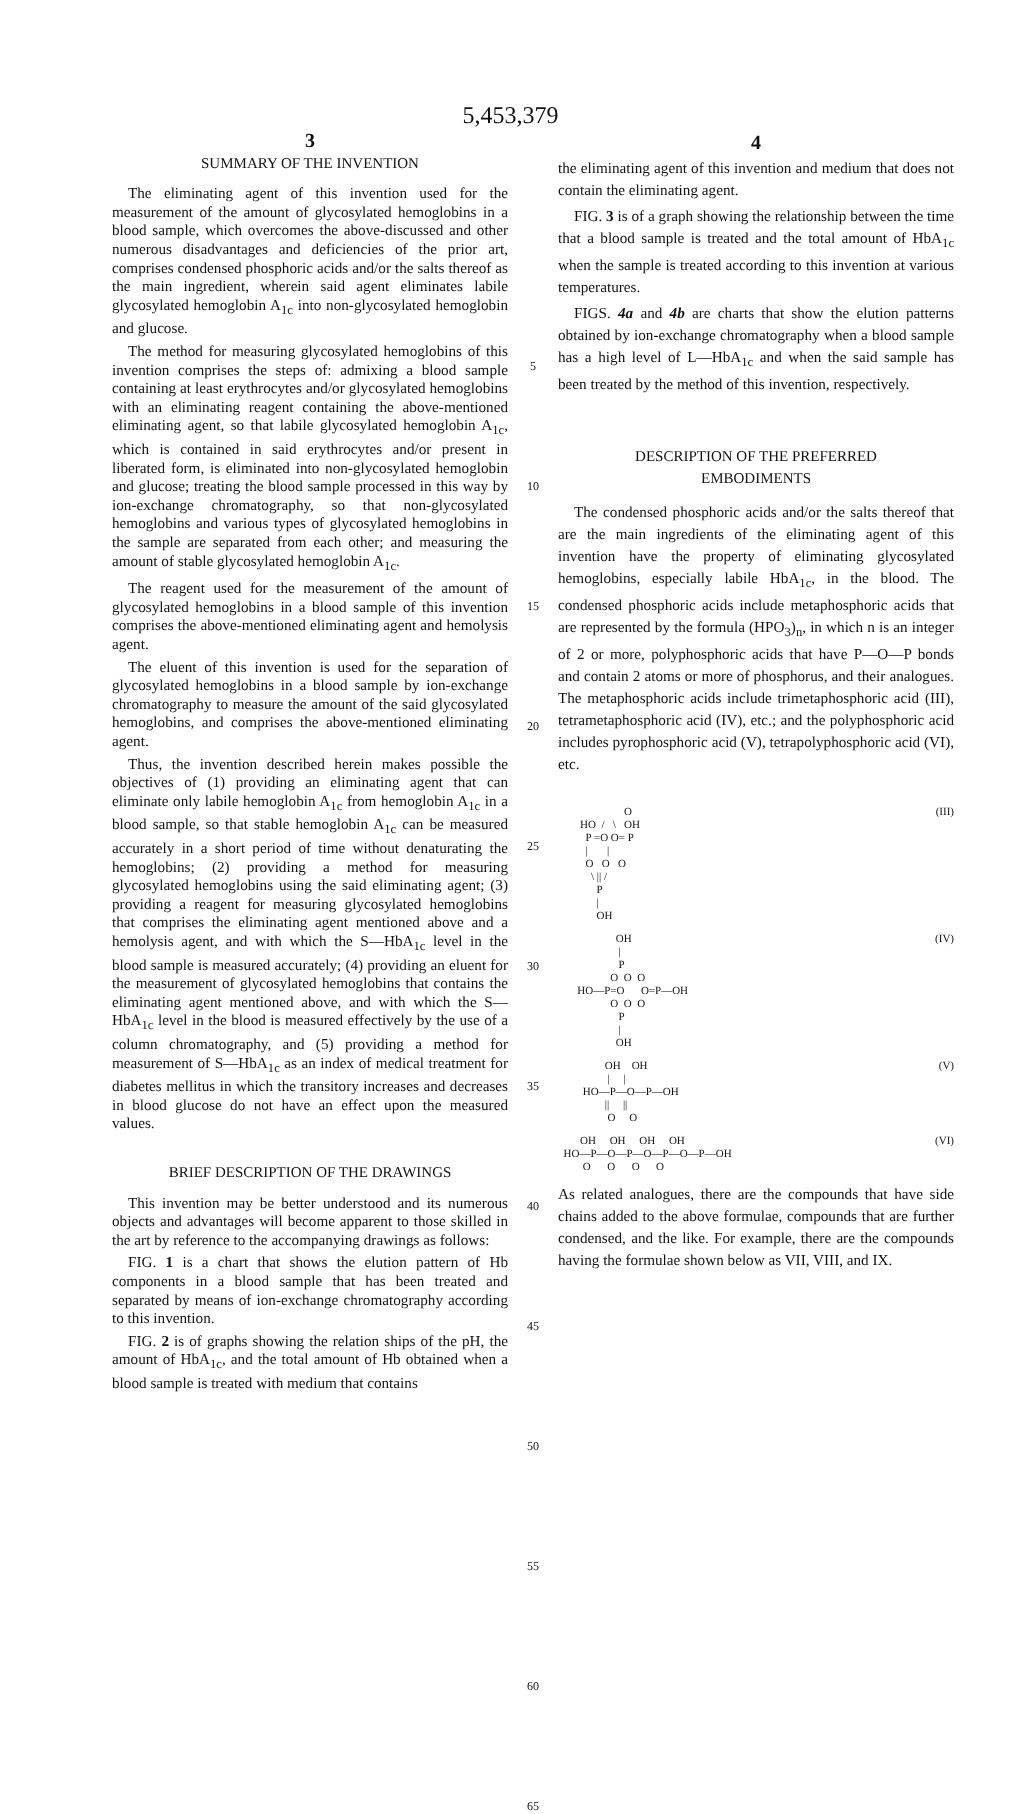5,453,379
3
SUMMARY OF THE INVENTION
The eliminating agent of this invention used for the measurement of the amount of glycosylated hemoglobins in a blood sample, which overcomes the above-discussed and other numerous disadvantages and deficiencies of the prior art, comprises condensed phosphoric acids and/or the salts thereof as the main ingredient, wherein said agent eliminates labile glycosylated hemoglobin A<sub>1c</sub> into non-glycosylated hemoglobin and glucose.
The method for measuring glycosylated hemoglobins of this invention comprises the steps of: admixing a blood sample containing at least erythrocytes and/or glycosylated hemoglobins with an eliminating reagent containing the above-mentioned eliminating agent, so that labile glycosylated hemoglobin A<sub>1c</sub>, which is contained in said erythrocytes and/or present in liberated form, is eliminated into non-glycosylated hemoglobin and glucose; treating the blood sample processed in this way by ion-exchange chromatography, so that non-glycosylated hemoglobins and various types of glycosylated hemoglobins in the sample are separated from each other; and measuring the amount of stable glycosylated hemoglobin A<sub>1c</sub>.
The reagent used for the measurement of the amount of glycosylated hemoglobins in a blood sample of this invention comprises the above-mentioned eliminating agent and hemolysis agent.
The eluent of this invention is used for the separation of glycosylated hemoglobins in a blood sample by ion-exchange chromatography to measure the amount of the said glycosylated hemoglobins, and comprises the above-mentioned eliminating agent.
Thus, the invention described herein makes possible the objectives of (1) providing an eliminating agent that can eliminate only labile hemoglobin A<sub>1c</sub> from hemoglobin A<sub>1c</sub> in a blood sample, so that stable hemoglobin A<sub>1c</sub> can be measured accurately in a short period of time without denaturating the hemoglobins; (2) providing a method for measuring glycosylated hemoglobins using the said eliminating agent; (3) providing a reagent for measuring glycosylated hemoglobins that comprises the eliminating agent mentioned above and a hemolysis agent, and with which the S—HbA<sub>1c</sub> level in the blood sample is measured accurately; (4) providing an eluent for the measurement of glycosylated hemoglobins that contains the eliminating agent mentioned above, and with which the S—HbA<sub>1c</sub> level in the blood is measured effectively by the use of a column chromatography, and (5) providing a method for measurement of S—HbA<sub>1c</sub> as an index of medical treatment for diabetes mellitus in which the transitory increases and decreases in blood glucose do not have an effect upon the measured values.
BRIEF DESCRIPTION OF THE DRAWINGS
This invention may be better understood and its numerous objects and advantages will become apparent to those skilled in the art by reference to the accompanying drawings as follows:
FIG. 1 is a chart that shows the elution pattern of Hb components in a blood sample that has been treated and separated by means of ion-exchange chromatography according to this invention.
FIG. 2 is of graphs showing the relation ships of the pH, the amount of HbA<sub>1c</sub>, and the total amount of Hb obtained when a blood sample is treated with medium that contains
5
10
15
20
25
30
35
40
45
50
55
60
65
4
the eliminating agent of this invention and medium that does not contain the eliminating agent.
FIG. 3 is of a graph showing the relationship between the time that a blood sample is treated and the total amount of HbA<sub>1c</sub> when the sample is treated according to this invention at various temperatures.
FIGS. 4a and 4b are charts that show the elution patterns obtained by ion-exchange chromatography when a blood sample has a high level of L—HbA<sub>1c</sub> and when the said sample has been treated by the method of this invention, respectively.
DESCRIPTION OF THE PREFERRED
EMBODIMENTS
The condensed phosphoric acids and/or the salts thereof that are the main ingredients of the eliminating agent of this invention have the property of eliminating glycosylated hemoglobins, especially labile HbA<sub>1c</sub>, in the blood. The condensed phosphoric acids include metaphosphoric acids that are represented by the formula (HPO<sub>3</sub>)<sub>n</sub>, in which n is an integer of 2 or more, polyphosphoric acids that have P—O—P bonds and contain 2 atoms or more of phosphorus, and their analogues. The metaphosphoric acids include trimetaphosphoric acid (III), tetrametaphosphoric acid (IV), etc.; and the polyphosphoric acid includes pyrophosphoric acid (V), tetrapolyphosphoric acid (VI), etc.
O HO / \ OH P =O O= P | | O O O \ || / P | OH (III)
OH | P O O O HO—P=O O=P—OH O O O P | OH (IV)
OH OH | | HO—P—O—P—OH || || O O (V)
OH OH OH OH HO—P—O—P—O—P—O—P—OH O O O O (VI)
As related analogues, there are the compounds that have side chains added to the above formulae, compounds that are further condensed, and the like. For example, there are the compounds having the formulae shown below as VII, VIII, and IX.